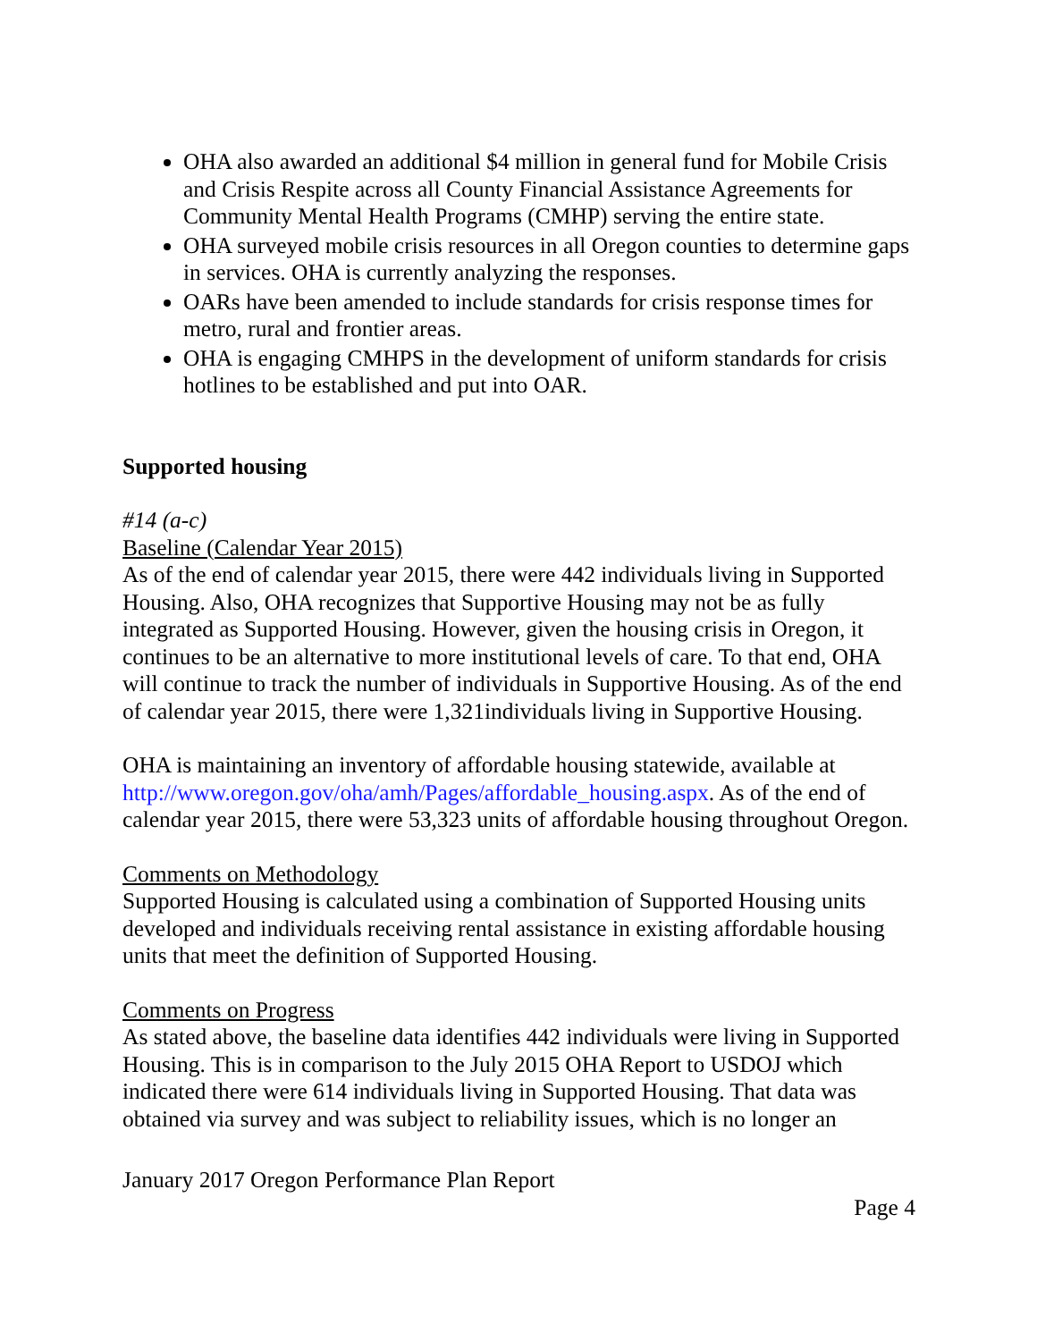OHA also awarded an additional $4 million in general fund for Mobile Crisis and Crisis Respite across all County Financial Assistance Agreements for Community Mental Health Programs (CMHP) serving the entire state.
OHA surveyed mobile crisis resources in all Oregon counties to determine gaps in services. OHA is currently analyzing the responses.
OARs have been amended to include standards for crisis response times for metro, rural and frontier areas.
OHA is engaging CMHPS in the development of uniform standards for crisis hotlines to be established and put into OAR.
Supported housing
#14 (a-c)
Baseline (Calendar Year 2015)
As of the end of calendar year 2015, there were 442 individuals living in Supported Housing. Also, OHA recognizes that Supportive Housing may not be as fully integrated as Supported Housing. However, given the housing crisis in Oregon, it continues to be an alternative to more institutional levels of care. To that end, OHA will continue to track the number of individuals in Supportive Housing. As of the end of calendar year 2015, there were 1,321individuals living in Supportive Housing.
OHA is maintaining an inventory of affordable housing statewide, available at http://www.oregon.gov/oha/amh/Pages/affordable_housing.aspx. As of the end of calendar year 2015, there were 53,323 units of affordable housing throughout Oregon.
Comments on Methodology
Supported Housing is calculated using a combination of Supported Housing units developed and individuals receiving rental assistance in existing affordable housing units that meet the definition of Supported Housing.
Comments on Progress
As stated above, the baseline data identifies 442 individuals were living in Supported Housing. This is in comparison to the July 2015 OHA Report to USDOJ which indicated there were 614 individuals living in Supported Housing. That data was obtained via survey and was subject to reliability issues, which is no longer an
January 2017 Oregon Performance Plan Report
Page 4